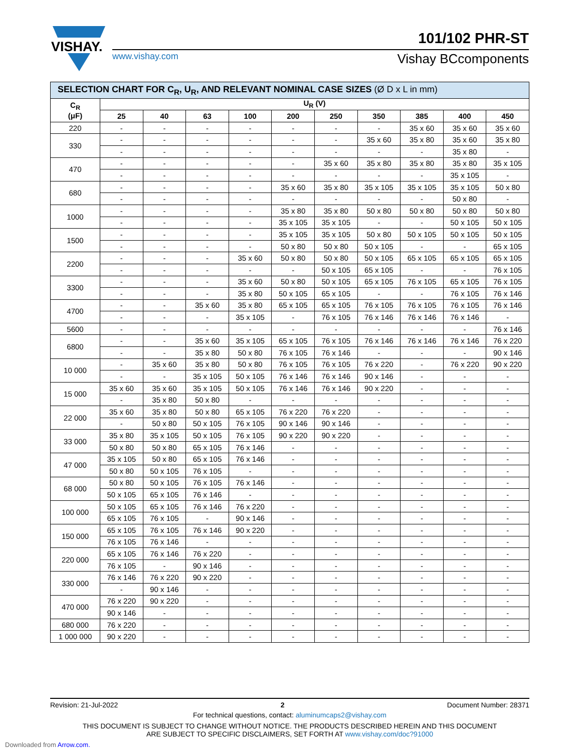VISHAY.
101/102 PHR-ST
www.vishay.com Vishay BCcomponents
| SELECTION CHART FOR C<sub>R</sub>, U<sub>R</sub>, AND RELEVANT NOMINAL CASE SIZES (Ø D x L in mm) | | | | | | | | | | |
| C<sub>R</sub> (μF) | U<sub>R</sub> (V) | | | | | | | | | |
| | 25 | 40 | 63 | 100 | 200 | 250 | 350 | 385 | 400 | 450 |
| 220 | - | - | - | - | - | - | - | 35 x 60 | 35 x 60 | 35 x 60 |
| 330 | - | - | - | - | - | - | 35 x 60 | 35 x 80 | 35 x 60 | 35 x 80 |
| | - | - | - | - | - | - | - | - | 35 x 80 | - |
| 470 | - | - | - | - | - | 35 x 60 | 35 x 80 | 35 x 80 | 35 x 80 | 35 x 105 |
| | - | - | - | - | - | - | - | - | 35 x 105 | - |
| 680 | - | - | - | - | 35 x 60 | 35 x 80 | 35 x 105 | 35 x 105 | 35 x 105 | 50 x 80 |
| | - | - | - | - | - | - | - | - | 50 x 80 | - |
| 1000 | - | - | - | - | 35 x 80 | 35 x 80 | 50 x 80 | 50 x 80 | 50 x 80 | 50 x 80 |
| | - | - | - | - | 35 x 105 | 35 x 105 | - | - | 50 x 105 | 50 x 105 |
| 1500 | - | - | - | - | 35 x 105 | 35 x 105 | 50 x 80 | 50 x 105 | 50 x 105 | 50 x 105 |
| | - | - | - | - | 50 x 80 | 50 x 80 | 50 x 105 | - | - | 65 x 105 |
| 2200 | - | - | - | 35 x 60 | 50 x 80 | 50 x 80 | 50 x 105 | 65 x 105 | 65 x 105 | 65 x 105 |
| | - | - | - | - | - | 50 x 105 | 65 x 105 | - | - | 76 x 105 |
| 3300 | - | - | - | 35 x 60 | 50 x 80 | 50 x 105 | 65 x 105 | 76 x 105 | 65 x 105 | 76 x 105 |
| | - | - | - | 35 x 80 | 50 x 105 | 65 x 105 | - | - | 76 x 105 | 76 x 146 |
| 4700 | - | - | 35 x 60 | 35 x 80 | 65 x 105 | 65 x 105 | 76 x 105 | 76 x 105 | 76 x 105 | 76 x 146 |
| | - | - | - | 35 x 105 | - | 76 x 105 | 76 x 146 | 76 x 146 | 76 x 146 | - |
| 5600 | - | - | - | - | - | - | - | - | - | 76 x 146 |
| 6800 | - | - | 35 x 60 | 35 x 105 | 65 x 105 | 76 x 105 | 76 x 146 | 76 x 146 | 76 x 146 | 76 x 220 |
| | - | - | 35 x 80 | 50 x 80 | 76 x 105 | 76 x 146 | - | - | - | 90 x 146 |
| 10 000 | - | 35 x 60 | 35 x 80 | 50 x 80 | 76 x 105 | 76 x 105 | 76 x 220 | - | 76 x 220 | 90 x 220 |
| | - | - | 35 x 105 | 50 x 105 | 76 x 146 | 76 x 146 | 90 x 146 | - | - | - |
| 15 000 | 35 x 60 | 35 x 60 | 35 x 105 | 50 x 105 | 76 x 146 | 76 x 146 | 90 x 220 | - | - | - |
| | - | 35 x 80 | 50 x 80 | - | - | - | - | - | - | - |
| 22 000 | 35 x 60 | 35 x 80 | 50 x 80 | 65 x 105 | 76 x 220 | 76 x 220 | - | - | - | - |
| | - | 50 x 80 | 50 x 105 | 76 x 105 | 90 x 146 | 90 x 146 | - | - | - | - |
| 33 000 | 35 x 80 | 35 x 105 | 50 x 105 | 76 x 105 | 90 x 220 | 90 x 220 | - | - | - | - |
| | 50 x 80 | 50 x 80 | 65 x 105 | 76 x 146 | - | - | - | - | - | - |
| 47 000 | 35 x 105 | 50 x 80 | 65 x 105 | 76 x 146 | - | - | - | - | - | - |
| | 50 x 80 | 50 x 105 | 76 x 105 | - | - | - | - | - | - | - |
| 68 000 | 50 x 80 | 50 x 105 | 76 x 105 | 76 x 146 | - | - | - | - | - | - |
| | 50 x 105 | 65 x 105 | 76 x 146 | - | - | - | - | - | - | - |
| 100 000 | 50 x 105 | 65 x 105 | 76 x 146 | 76 x 220 | - | - | - | - | - | - |
| | 65 x 105 | 76 x 105 | - | 90 x 146 | - | - | - | - | - | - |
| 150 000 | 65 x 105 | 76 x 105 | 76 x 146 | 90 x 220 | - | - | - | - | - | - |
| | 76 x 105 | 76 x 146 | - | - | - | - | - | - | - | - |
| 220 000 | 65 x 105 | 76 x 146 | 76 x 220 | - | - | - | - | - | - | - |
| | 76 x 105 | - | 90 x 146 | - | - | - | - | - | - | - |
| 330 000 | 76 x 146 | 76 x 220 | 90 x 220 | - | - | - | - | - | - | - |
| | - | 90 x 146 | - | - | - | - | - | - | - | - |
| 470 000 | 76 x 220 | 90 x 220 | - | - | - | - | - | - | - | - |
| | 90 x 146 | - | - | - | - | - | - | - | - | - |
| 680 000 | 76 x 220 | - | - | - | - | - | - | - | - | - |
| 1 000 000 | 90 x 220 | - | - | - | - | - | - | - | - | - |
Revision: 21-Jul-2022 2 Document Number: 28371
For technical questions, contact: aluminumcaps2@vishay.com
THIS DOCUMENT IS SUBJECT TO CHANGE WITHOUT NOTICE. THE PRODUCTS DESCRIBED HEREIN AND THIS DOCUMENT
ARE SUBJECT TO SPECIFIC DISCLAIMERS, SET FORTH AT www.vishay.com/doc?91000
Downloaded from Arrow.com.